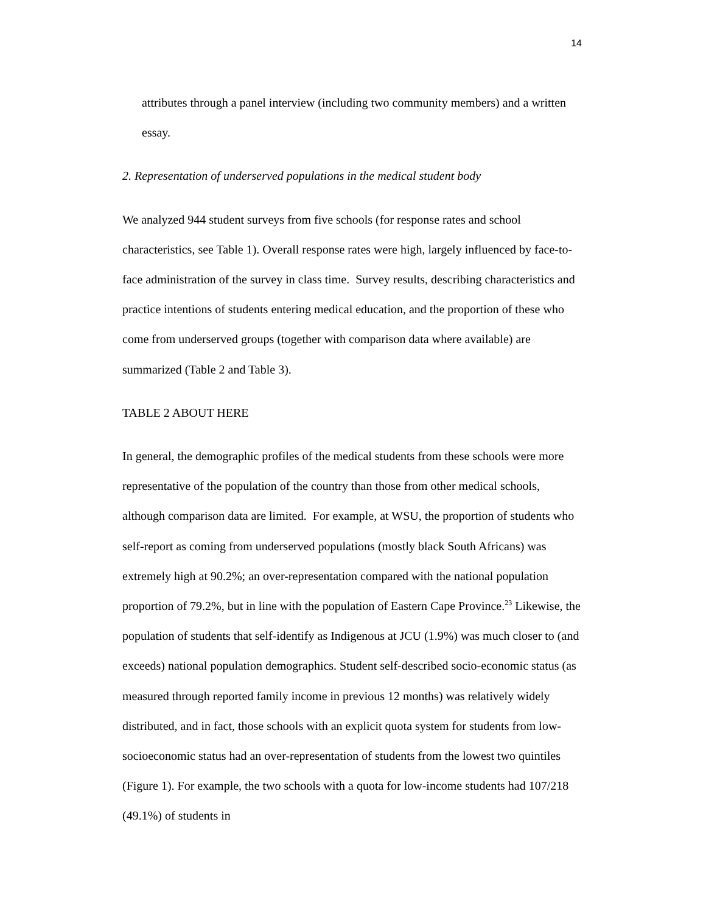14
attributes through a panel interview (including two community members) and a written essay.
2. Representation of underserved populations in the medical student body
We analyzed 944 student surveys from five schools (for response rates and school characteristics, see Table 1). Overall response rates were high, largely influenced by face-to-face administration of the survey in class time. Survey results, describing characteristics and practice intentions of students entering medical education, and the proportion of these who come from underserved groups (together with comparison data where available) are summarized (Table 2 and Table 3).
TABLE 2 ABOUT HERE
In general, the demographic profiles of the medical students from these schools were more representative of the population of the country than those from other medical schools, although comparison data are limited. For example, at WSU, the proportion of students who self-report as coming from underserved populations (mostly black South Africans) was extremely high at 90.2%; an over-representation compared with the national population proportion of 79.2%, but in line with the population of Eastern Cape Province.<sup>23</sup> Likewise, the population of students that self-identify as Indigenous at JCU (1.9%) was much closer to (and exceeds) national population demographics. Student self-described socio-economic status (as measured through reported family income in previous 12 months) was relatively widely distributed, and in fact, those schools with an explicit quota system for students from low-socioeconomic status had an over-representation of students from the lowest two quintiles (Figure 1). For example, the two schools with a quota for low-income students had 107/218 (49.1%) of students in